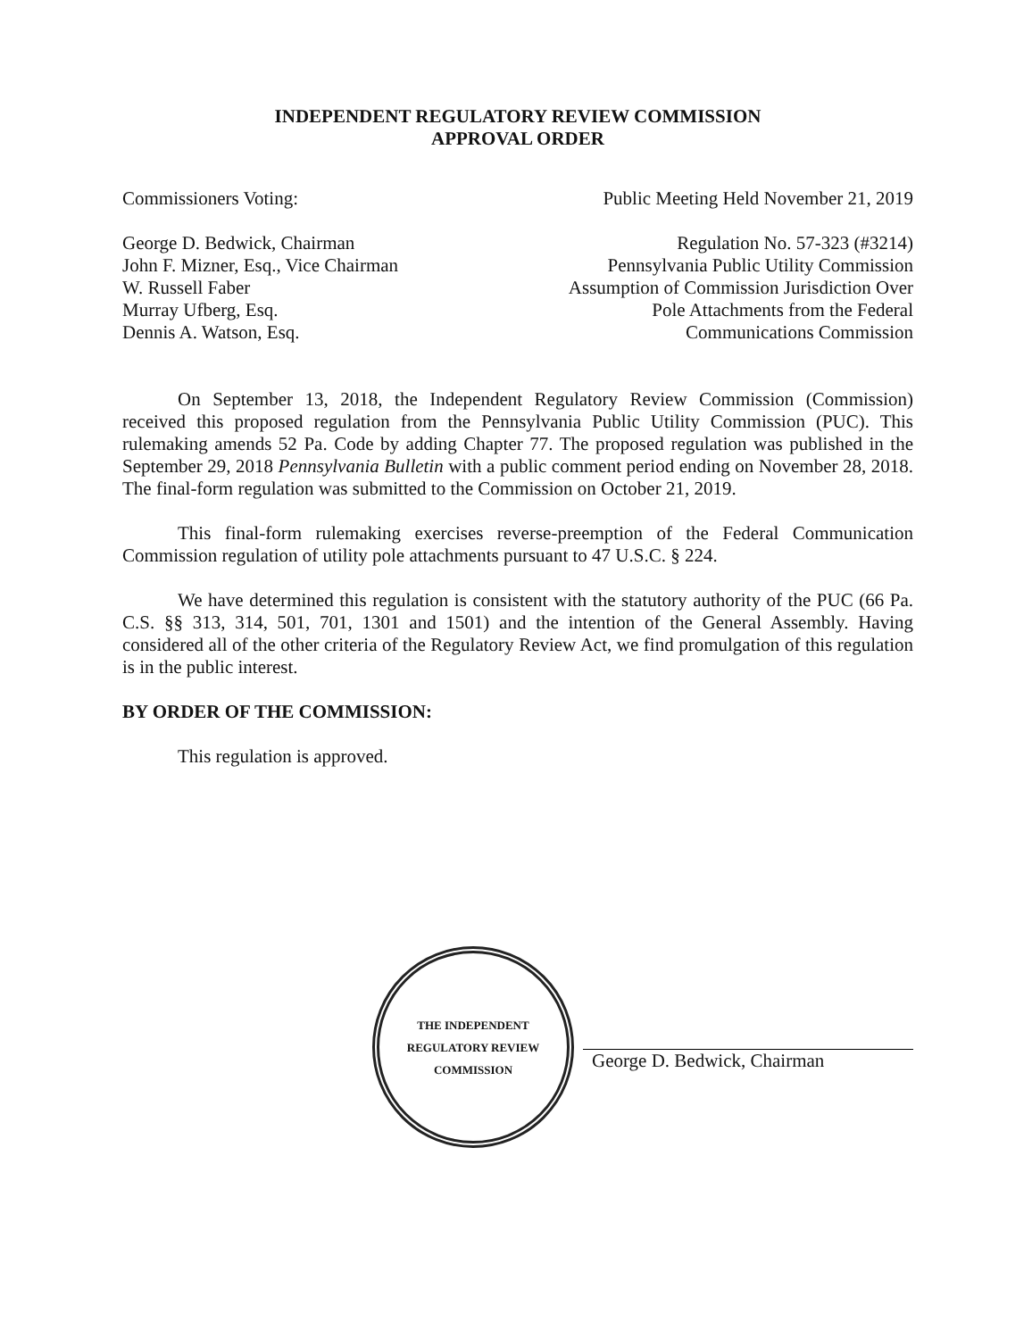INDEPENDENT REGULATORY REVIEW COMMISSION
APPROVAL ORDER
Commissioners Voting: Public Meeting Held November 21, 2019
George D. Bedwick, Chairman
John F. Mizner, Esq., Vice Chairman
W. Russell Faber
Murray Ufberg, Esq.
Dennis A. Watson, Esq.
Regulation No. 57-323 (#3214)
Pennsylvania Public Utility Commission
Assumption of Commission Jurisdiction Over
Pole Attachments from the Federal
Communications Commission
On September 13, 2018, the Independent Regulatory Review Commission (Commission) received this proposed regulation from the Pennsylvania Public Utility Commission (PUC). This rulemaking amends 52 Pa. Code by adding Chapter 77. The proposed regulation was published in the September 29, 2018 Pennsylvania Bulletin with a public comment period ending on November 28, 2018. The final-form regulation was submitted to the Commission on October 21, 2019.
This final-form rulemaking exercises reverse-preemption of the Federal Communication Commission regulation of utility pole attachments pursuant to 47 U.S.C. § 224.
We have determined this regulation is consistent with the statutory authority of the PUC (66 Pa. C.S. §§ 313, 314, 501, 701, 1301 and 1501) and the intention of the General Assembly. Having considered all of the other criteria of the Regulatory Review Act, we find promulgation of this regulation is in the public interest.
BY ORDER OF THE COMMISSION:
This regulation is approved.
THE INDEPENDENT REGULATORY REVIEW COMMISSION
George D. Bedwick, Chairman